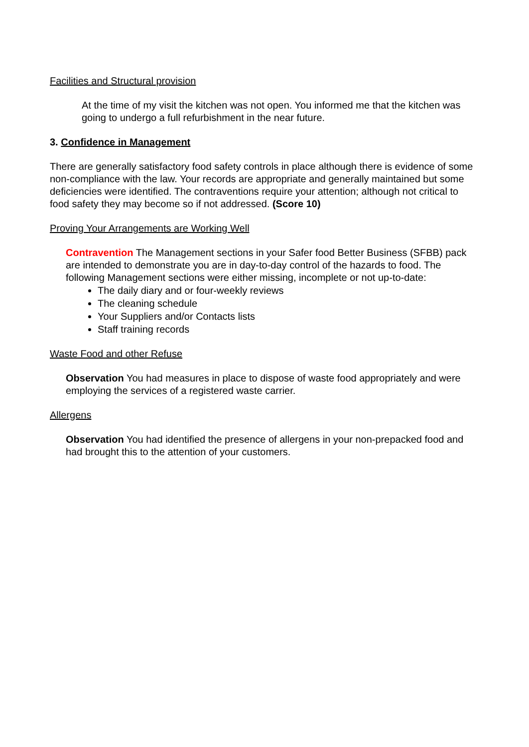Facilities and Structural provision
At the time of my visit the kitchen was not open. You informed me that the kitchen was going to undergo a full refurbishment in the near future.
3. Confidence in Management
There are generally satisfactory food safety controls in place although there is evidence of some non-compliance with the law. Your records are appropriate and generally maintained but some deficiencies were identified. The contraventions require your attention; although not critical to food safety they may become so if not addressed. (Score 10)
Proving Your Arrangements are Working Well
Contravention The Management sections in your Safer food Better Business (SFBB) pack are intended to demonstrate you are in day-to-day control of the hazards to food. The following Management sections were either missing, incomplete or not up-to-date:
The daily diary and or four-weekly reviews
The cleaning schedule
Your Suppliers and/or Contacts lists
Staff training records
Waste Food and other Refuse
Observation You had measures in place to dispose of waste food appropriately and were employing the services of a registered waste carrier.
Allergens
Observation You had identified the presence of allergens in your non-prepacked food and had brought this to the attention of your customers.